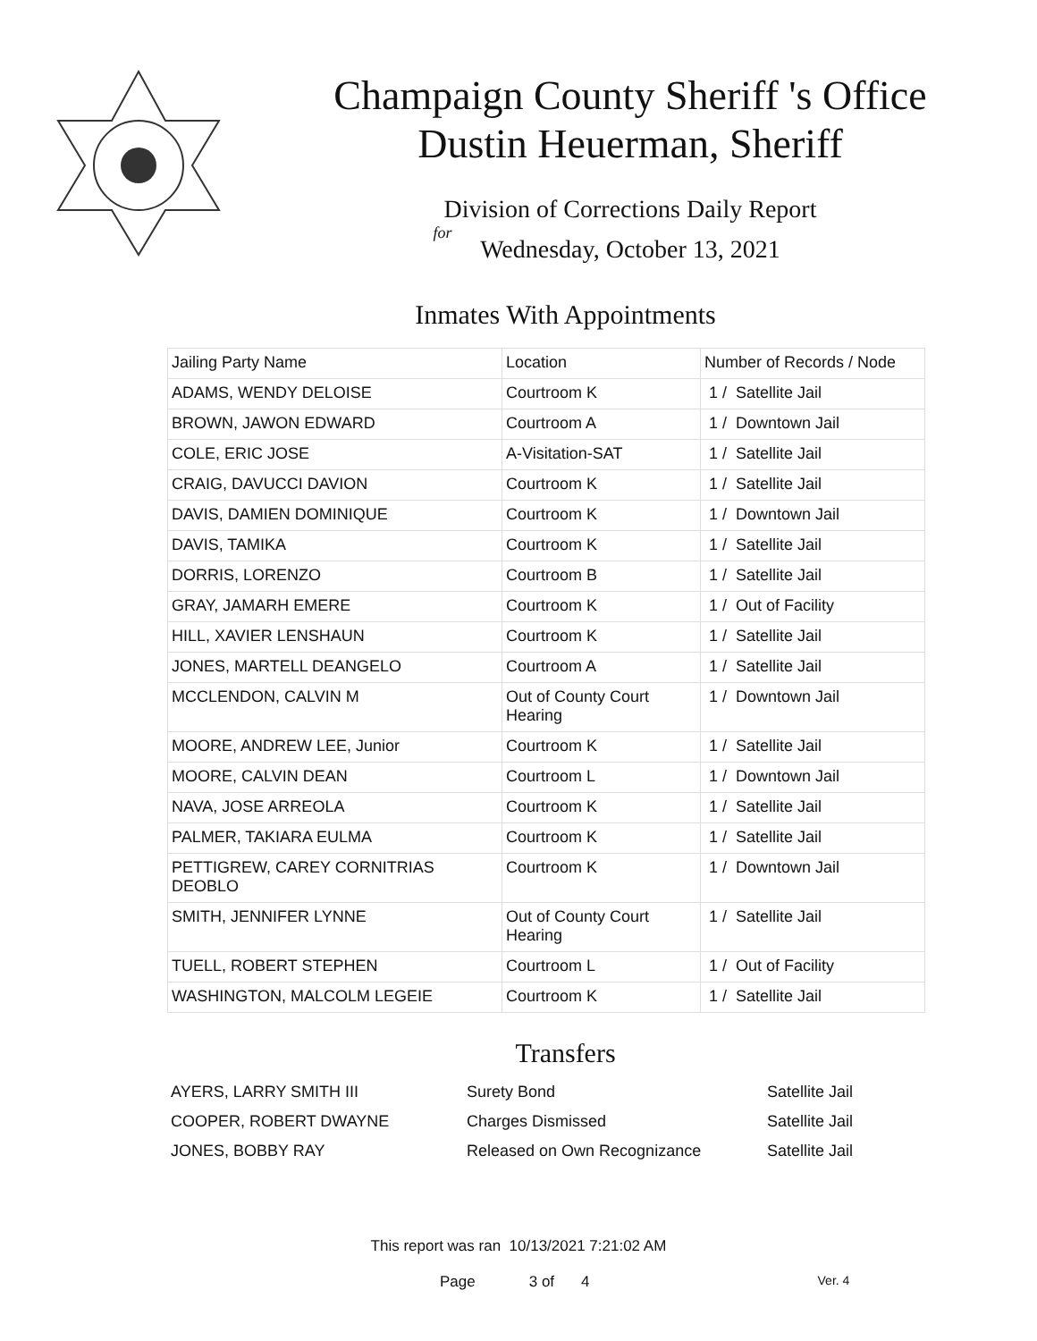Champaign County Sheriff 's Office
Dustin Heuerman, Sheriff
Division of Corrections Daily Report
for
Wednesday, October 13, 2021
Inmates With Appointments
| Jailing Party Name | Location | Number of Records / Node |
| ADAMS, WENDY DELOISE | Courtroom K | 1 / Satellite Jail |
| BROWN, JAWON EDWARD | Courtroom A | 1 / Downtown Jail |
| COLE, ERIC JOSE | A-Visitation-SAT | 1 / Satellite Jail |
| CRAIG, DAVUCCI DAVION | Courtroom K | 1 / Satellite Jail |
| DAVIS, DAMIEN DOMINIQUE | Courtroom K | 1 / Downtown Jail |
| DAVIS, TAMIKA | Courtroom K | 1 / Satellite Jail |
| DORRIS, LORENZO | Courtroom B | 1 / Satellite Jail |
| GRAY, JAMARH EMERE | Courtroom K | 1 / Out of Facility |
| HILL, XAVIER LENSHAUN | Courtroom K | 1 / Satellite Jail |
| JONES, MARTELL DEANGELO | Courtroom A | 1 / Satellite Jail |
| MCCLENDON, CALVIN M | Out of County Court Hearing | 1 / Downtown Jail |
| MOORE, ANDREW LEE, Junior | Courtroom K | 1 / Satellite Jail |
| MOORE, CALVIN DEAN | Courtroom L | 1 / Downtown Jail |
| NAVA, JOSE ARREOLA | Courtroom K | 1 / Satellite Jail |
| PALMER, TAKIARA EULMA | Courtroom K | 1 / Satellite Jail |
| PETTIGREW, CAREY CORNITRIAS DEOBLO | Courtroom K | 1 / Downtown Jail |
| SMITH, JENNIFER LYNNE | Out of County Court Hearing | 1 / Satellite Jail |
| TUELL, ROBERT STEPHEN | Courtroom L | 1 / Out of Facility |
| WASHINGTON, MALCOLM LEGEIE | Courtroom K | 1 / Satellite Jail |
Transfers
| AYERS, LARRY SMITH III | Surety Bond | Satellite Jail |
| COOPER, ROBERT DWAYNE | Charges Dismissed | Satellite Jail |
| JONES, BOBBY RAY | Released on Own Recognizance | Satellite Jail |
This report was ran 10/13/2021 7:21:02 AM
Page 3 of 4 Ver. 4